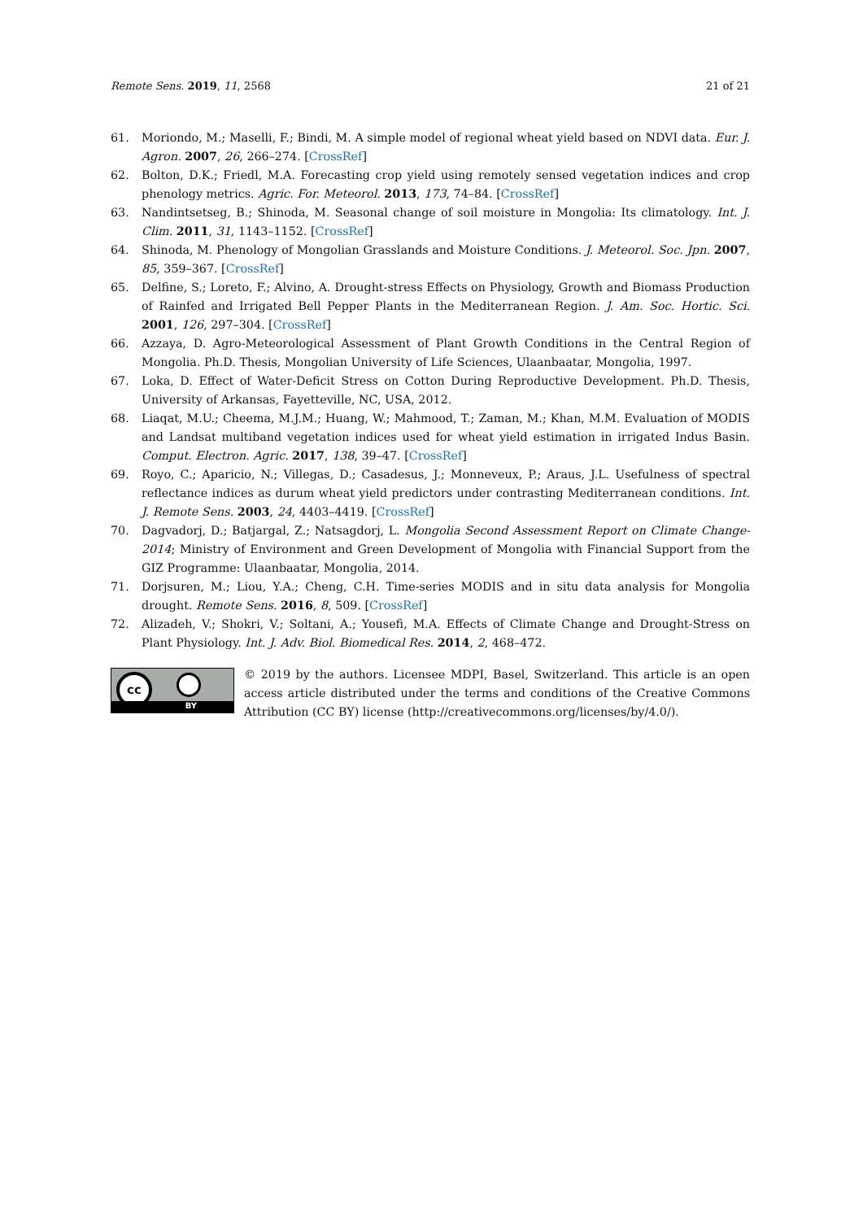Remote Sens. 2019, 11, 2568 21 of 21
61. Moriondo, M.; Maselli, F.; Bindi, M. A simple model of regional wheat yield based on NDVI data. Eur. J. Agron. 2007, 26, 266–274. [CrossRef]
62. Bolton, D.K.; Friedl, M.A. Forecasting crop yield using remotely sensed vegetation indices and crop phenology metrics. Agric. For. Meteorol. 2013, 173, 74–84. [CrossRef]
63. Nandintsetseg, B.; Shinoda, M. Seasonal change of soil moisture in Mongolia: Its climatology. Int. J. Clim. 2011, 31, 1143–1152. [CrossRef]
64. Shinoda, M. Phenology of Mongolian Grasslands and Moisture Conditions. J. Meteorol. Soc. Jpn. 2007, 85, 359–367. [CrossRef]
65. Delfine, S.; Loreto, F.; Alvino, A. Drought-stress Effects on Physiology, Growth and Biomass Production of Rainfed and Irrigated Bell Pepper Plants in the Mediterranean Region. J. Am. Soc. Hortic. Sci. 2001, 126, 297–304. [CrossRef]
66. Azzaya, D. Agro-Meteorological Assessment of Plant Growth Conditions in the Central Region of Mongolia. Ph.D. Thesis, Mongolian University of Life Sciences, Ulaanbaatar, Mongolia, 1997.
67. Loka, D. Effect of Water-Deficit Stress on Cotton During Reproductive Development. Ph.D. Thesis, University of Arkansas, Fayetteville, NC, USA, 2012.
68. Liaqat, M.U.; Cheema, M.J.M.; Huang, W.; Mahmood, T.; Zaman, M.; Khan, M.M. Evaluation of MODIS and Landsat multiband vegetation indices used for wheat yield estimation in irrigated Indus Basin. Comput. Electron. Agric. 2017, 138, 39–47. [CrossRef]
69. Royo, C.; Aparicio, N.; Villegas, D.; Casadesus, J.; Monneveux, P.; Araus, J.L. Usefulness of spectral reflectance indices as durum wheat yield predictors under contrasting Mediterranean conditions. Int. J. Remote Sens. 2003, 24, 4403–4419. [CrossRef]
70. Dagvadorj, D.; Batjargal, Z.; Natsagdorj, L. Mongolia Second Assessment Report on Climate Change-2014; Ministry of Environment and Green Development of Mongolia with Financial Support from the GIZ Programme: Ulaanbaatar, Mongolia, 2014.
71. Dorjsuren, M.; Liou, Y.A.; Cheng, C.H. Time-series MODIS and in situ data analysis for Mongolia drought. Remote Sens. 2016, 8, 509. [CrossRef]
72. Alizadeh, V.; Shokri, V.; Soltani, A.; Yousefi, M.A. Effects of Climate Change and Drought-Stress on Plant Physiology. Int. J. Adv. Biol. Biomedical Res. 2014, 2, 468–472.
cc
BY
© 2019 by the authors. Licensee MDPI, Basel, Switzerland. This article is an open access article distributed under the terms and conditions of the Creative Commons Attribution (CC BY) license (http://creativecommons.org/licenses/by/4.0/).